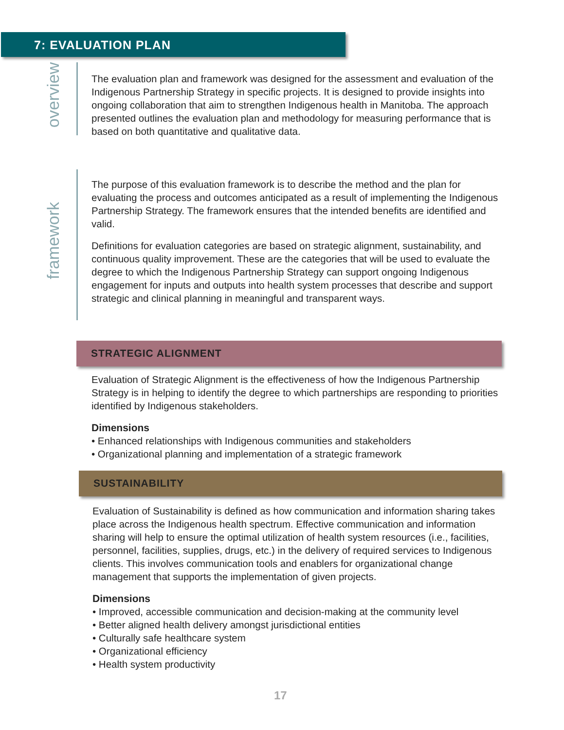7: EVALUATION PLAN
overview
The evaluation plan and framework was designed for the assessment and evaluation of the Indigenous Partnership Strategy in specific projects. It is designed to provide insights into ongoing collaboration that aim to strengthen Indigenous health in Manitoba. The approach presented outlines the evaluation plan and methodology for measuring performance that is based on both quantitative and qualitative data.
framework
The purpose of this evaluation framework is to describe the method and the plan for evaluating the process and outcomes anticipated as a result of implementing the Indigenous Partnership Strategy. The framework ensures that the intended benefits are identified and valid.
Definitions for evaluation categories are based on strategic alignment, sustainability, and continuous quality improvement. These are the categories that will be used to evaluate the degree to which the Indigenous Partnership Strategy can support ongoing Indigenous engagement for inputs and outputs into health system processes that describe and support strategic and clinical planning in meaningful and transparent ways.
STRATEGIC ALIGNMENT
Evaluation of Strategic Alignment is the effectiveness of how the Indigenous Partnership Strategy is in helping to identify the degree to which partnerships are responding to priorities identified by Indigenous stakeholders.
Dimensions
• Enhanced relationships with Indigenous communities and stakeholders
• Organizational planning and implementation of a strategic framework
SUSTAINABILITY
Evaluation of Sustainability is defined as how communication and information sharing takes place across the Indigenous health spectrum. Effective communication and information sharing will help to ensure the optimal utilization of health system resources (i.e., facilities, personnel, facilities, supplies, drugs, etc.) in the delivery of required services to Indigenous clients. This involves communication tools and enablers for organizational change management that supports the implementation of given projects.
Dimensions
• Improved, accessible communication and decision-making at the community level
• Better aligned health delivery amongst jurisdictional entities
• Culturally safe healthcare system
• Organizational efficiency
• Health system productivity
17